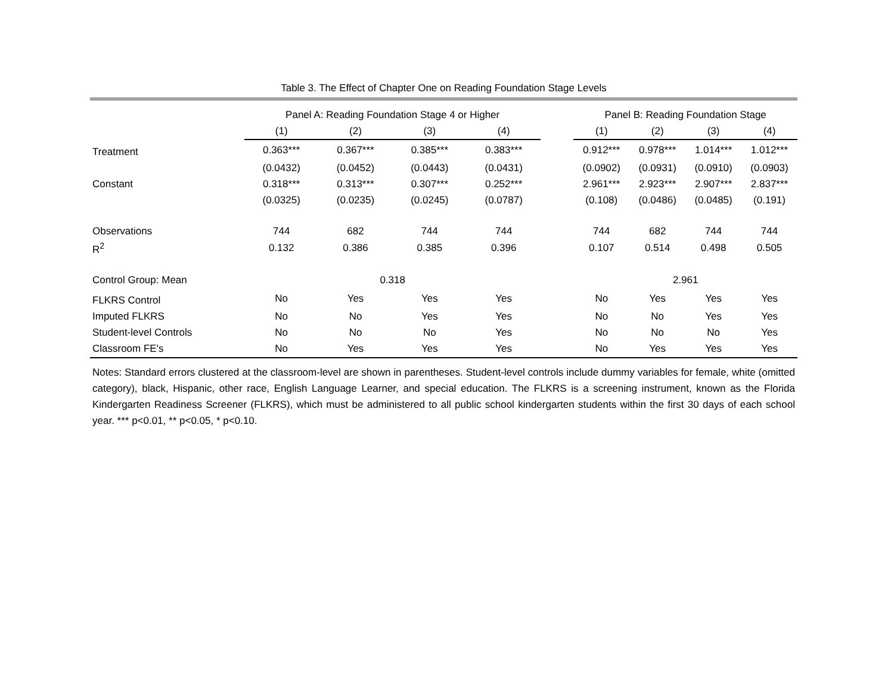Table 3. The Effect of Chapter One on Reading Foundation Stage Levels
| | Panel A: Reading Foundation Stage 4 or Higher | | | | | Panel B: Reading Foundation Stage | | | |
| | (1) | (2) | (3) | (4) | | (1) | (2) | (3) | (4) |
| Treatment | 0.363*** | 0.367*** | 0.385*** | 0.383*** | | 0.912*** | 0.978*** | 1.014*** | 1.012*** |
| | (0.0432) | (0.0452) | (0.0443) | (0.0431) | | (0.0902) | (0.0931) | (0.0910) | (0.0903) |
| Constant | 0.318*** | 0.313*** | 0.307*** | 0.252*** | | 2.961*** | 2.923*** | 2.907*** | 2.837*** |
| | (0.0325) | (0.0235) | (0.0245) | (0.0787) | | (0.108) | (0.0486) | (0.0485) | (0.191) |
| Observations | 744 | 682 | 744 | 744 | | 744 | 682 | 744 | 744 |
| R<sup>2</sup> | 0.132 | 0.386 | 0.385 | 0.396 | | 0.107 | 0.514 | 0.498 | 0.505 |
| Control Group: Mean | 0.318 | | | | | 2.961 | | | |
| FLKRS Control | No | Yes | Yes | Yes | | No | Yes | Yes | Yes |
| Imputed FLKRS | No | No | Yes | Yes | | No | No | Yes | Yes |
| Student-level Controls | No | No | No | Yes | | No | No | No | Yes |
| Classroom FE's | No | Yes | Yes | Yes | | No | Yes | Yes | Yes |
Notes: Standard errors clustered at the classroom-level are shown in parentheses. Student-level controls include dummy variables for female, white (omitted category), black, Hispanic, other race, English Language Learner, and special education. The FLKRS is a screening instrument, known as the Florida Kindergarten Readiness Screener (FLKRS), which must be administered to all public school kindergarten students within the first 30 days of each school year. *** p<0.01, ** p<0.05, * p<0.10.